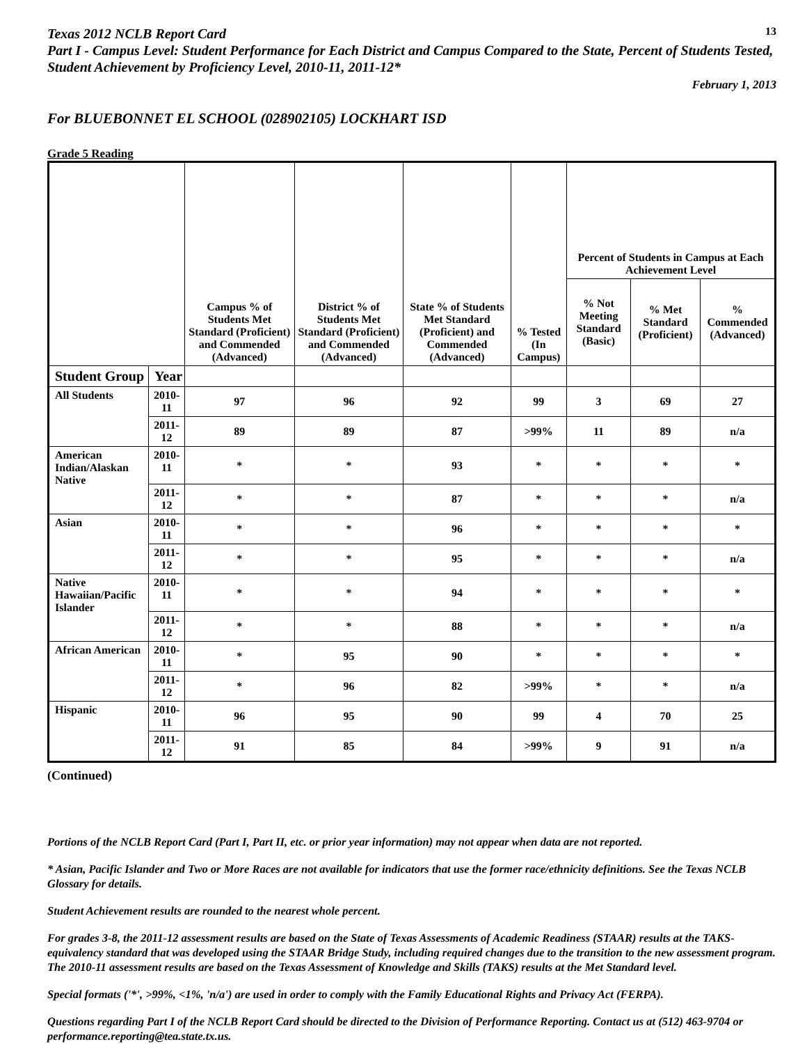Texas 2012 NCLB Report Card
13
Part I - Campus Level: Student Performance for Each District and Campus Compared to the State, Percent of Students Tested, Student Achievement by Proficiency Level, 2010-11, 2011-12*
February 1, 2013
For BLUEBONNET EL SCHOOL (028902105) LOCKHART ISD
Grade 5 Reading
| | | Campus % of Students Met Standard (Proficient) and Commended (Advanced) | District % of Students Met Standard (Proficient) and Commended (Advanced) | State % of Students Met Standard (Proficient) and Commended (Advanced) | % Tested (In Campus) | Percent of Students in Campus at Each Achievement Level | | |
| --- | --- | --- | --- | --- | --- | --- | --- | --- |
| | | | | | | % Not Meeting Standard (Basic) | % Met Standard (Proficient) | % Commended (Advanced) |
| Student Group | Year | | | | | | | |
| All Students | 2010-11 | 97 | 96 | 92 | 99 | 3 | 69 | 27 |
| | 2011-12 | 89 | 89 | 87 | >99% | 11 | 89 | n/a |
| American Indian/Alaskan Native | 2010-11 | * | * | 93 | * | * | * | * |
| | 2011-12 | * | * | 87 | * | * | * | n/a |
| Asian | 2010-11 | * | * | 96 | * | * | * | * |
| | 2011-12 | * | * | 95 | * | * | * | n/a |
| Native Hawaiian/Pacific Islander | 2010-11 | * | * | 94 | * | * | * | * |
| | 2011-12 | * | * | 88 | * | * | * | n/a |
| African American | 2010-11 | * | 95 | 90 | * | * | * | * |
| | 2011-12 | * | 96 | 82 | >99% | * | * | n/a |
| Hispanic | 2010-11 | 96 | 95 | 90 | 99 | 4 | 70 | 25 |
| | 2011-12 | 91 | 85 | 84 | >99% | 9 | 91 | n/a |
(Continued)
Portions of the NCLB Report Card (Part I, Part II, etc. or prior year information) may not appear when data are not reported.
* Asian, Pacific Islander and Two or More Races are not available for indicators that use the former race/ethnicity definitions. See the Texas NCLB Glossary for details.
Student Achievement results are rounded to the nearest whole percent.
For grades 3-8, the 2011-12 assessment results are based on the State of Texas Assessments of Academic Readiness (STAAR) results at the TAKS-equivalency standard that was developed using the STAAR Bridge Study, including required changes due to the transition to the new assessment program. The 2010-11 assessment results are based on the Texas Assessment of Knowledge and Skills (TAKS) results at the Met Standard level.
Special formats ('*', >99%, <1%, 'n/a') are used in order to comply with the Family Educational Rights and Privacy Act (FERPA).
Questions regarding Part I of the NCLB Report Card should be directed to the Division of Performance Reporting. Contact us at (512) 463-9704 or performance.reporting@tea.state.tx.us.